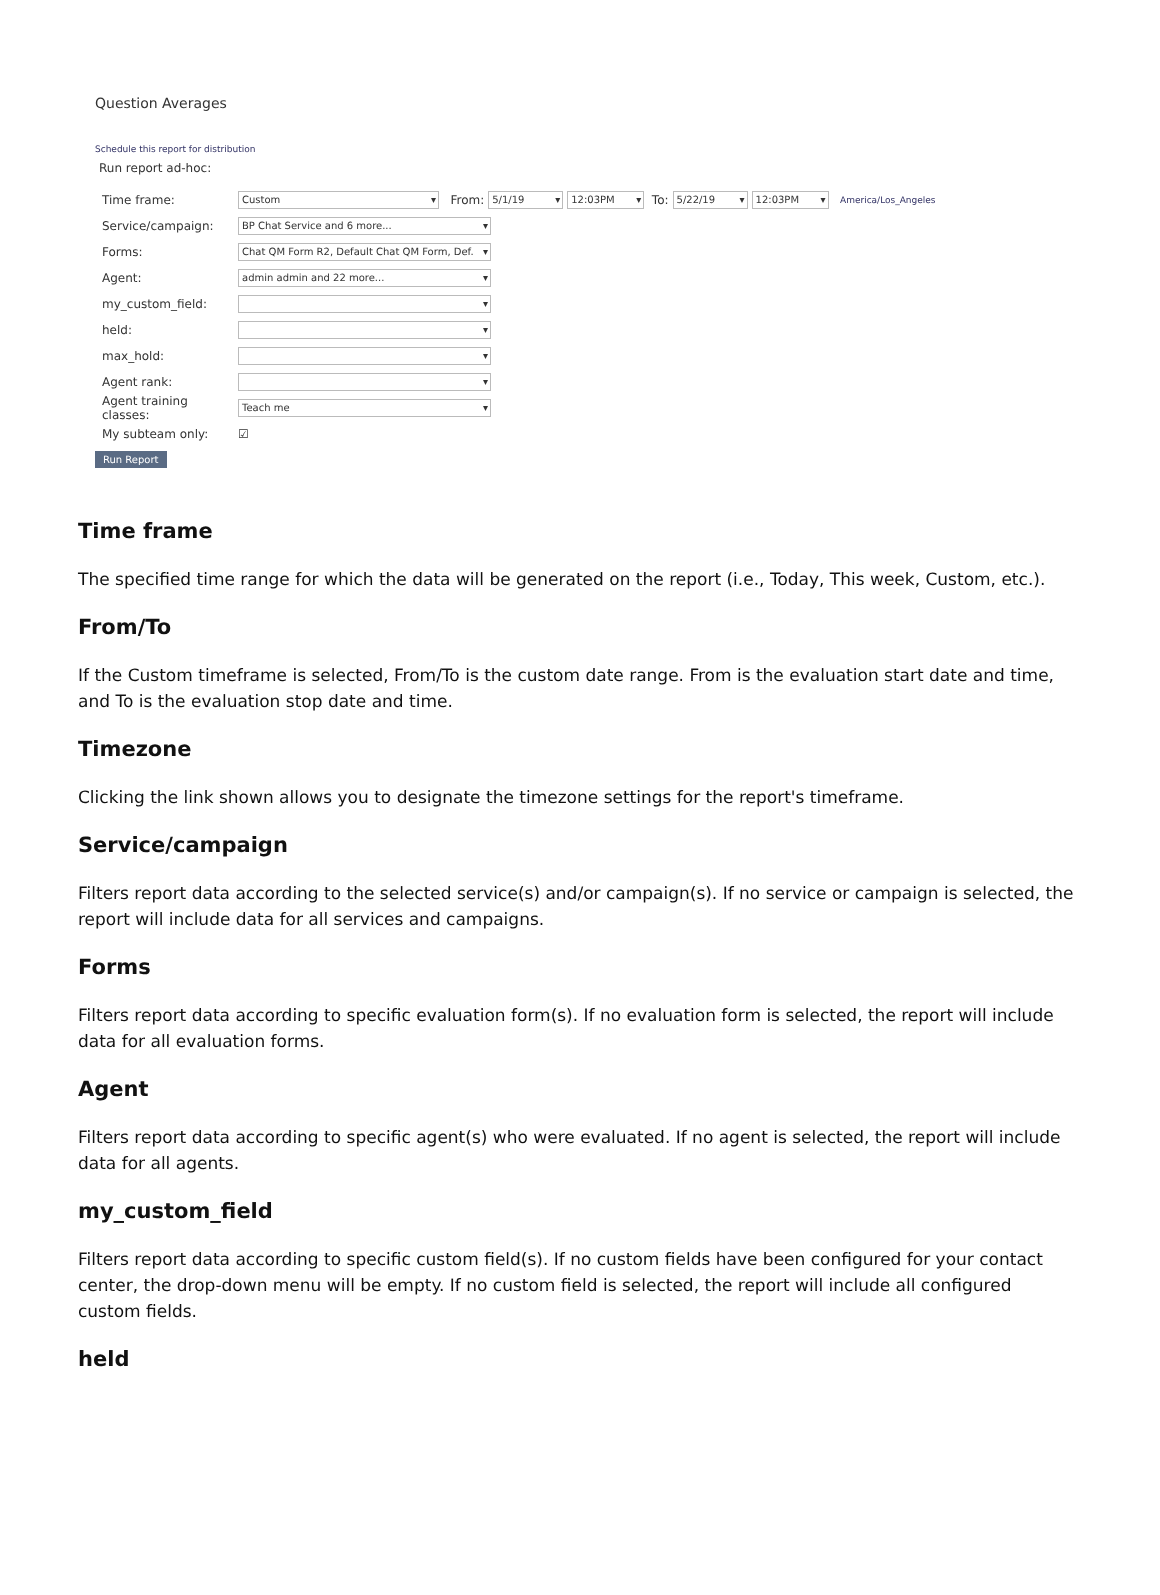Question Averages
Schedule this report for distribution
Run report ad-hoc:
Time frame: Custom From: 5/1/19 12:03PM To: 5/22/19 12:03PM America/Los_Angeles
Service/campaign: BP Chat Service and 6 more...
Forms: Chat QM Form R2, Default Chat QM Form, Def.
Agent: admin admin and 22 more...
my_custom_field:
held:
max_hold:
Agent rank:
Agent training classes: Teach me
My subteam only: ☑
Run Report
Time frame
The specified time range for which the data will be generated on the report (i.e., Today, This week, Custom, etc.).
From/To
If the Custom timeframe is selected, From/To is the custom date range. From is the evaluation start date and time, and To is the evaluation stop date and time.
Timezone
Clicking the link shown allows you to designate the timezone settings for the report's timeframe.
Service/campaign
Filters report data according to the selected service(s) and/or campaign(s). If no service or campaign is selected, the report will include data for all services and campaigns.
Forms
Filters report data according to specific evaluation form(s). If no evaluation form is selected, the report will include data for all evaluation forms.
Agent
Filters report data according to specific agent(s) who were evaluated. If no agent is selected, the report will include data for all agents.
my_custom_field
Filters report data according to specific custom field(s). If no custom fields have been configured for your contact center, the drop-down menu will be empty. If no custom field is selected, the report will include all configured custom fields.
held